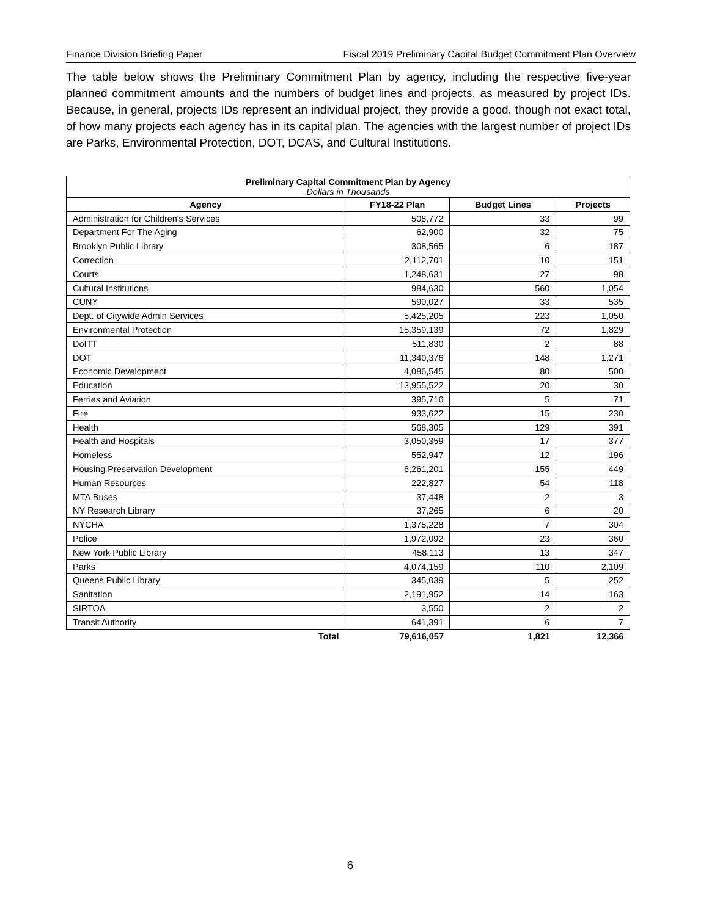Finance Division Briefing Paper Fiscal 2019 Preliminary Capital Budget Commitment Plan Overview
The table below shows the Preliminary Commitment Plan by agency, including the respective five-year planned commitment amounts and the numbers of budget lines and projects, as measured by project IDs. Because, in general, projects IDs represent an individual project, they provide a good, though not exact total, of how many projects each agency has in its capital plan. The agencies with the largest number of project IDs are Parks, Environmental Protection, DOT, DCAS, and Cultural Institutions.
| Preliminary Capital Commitment Plan by Agency Dollars in Thousands | | | |
| --- | --- | --- | --- |
| Agency | FY18-22 Plan | Budget Lines | Projects |
| Administration for Children's Services | 508,772 | 33 | 99 |
| Department For The Aging | 62,900 | 32 | 75 |
| Brooklyn Public Library | 308,565 | 6 | 187 |
| Correction | 2,112,701 | 10 | 151 |
| Courts | 1,248,631 | 27 | 98 |
| Cultural Institutions | 984,630 | 560 | 1,054 |
| CUNY | 590,027 | 33 | 535 |
| Dept. of Citywide Admin Services | 5,425,205 | 223 | 1,050 |
| Environmental Protection | 15,359,139 | 72 | 1,829 |
| DoITT | 511,830 | 2 | 88 |
| DOT | 11,340,376 | 148 | 1,271 |
| Economic Development | 4,086,545 | 80 | 500 |
| Education | 13,955,522 | 20 | 30 |
| Ferries and Aviation | 395,716 | 5 | 71 |
| Fire | 933,622 | 15 | 230 |
| Health | 568,305 | 129 | 391 |
| Health and Hospitals | 3,050,359 | 17 | 377 |
| Homeless | 552,947 | 12 | 196 |
| Housing Preservation Development | 6,261,201 | 155 | 449 |
| Human Resources | 222,827 | 54 | 118 |
| MTA Buses | 37,448 | 2 | 3 |
| NY Research Library | 37,265 | 6 | 20 |
| NYCHA | 1,375,228 | 7 | 304 |
| Police | 1,972,092 | 23 | 360 |
| New York Public Library | 458,113 | 13 | 347 |
| Parks | 4,074,159 | 110 | 2,109 |
| Queens Public Library | 345,039 | 5 | 252 |
| Sanitation | 2,191,952 | 14 | 163 |
| SIRTOA | 3,550 | 2 | 2 |
| Transit Authority | 641,391 | 6 | 7 |
| Total | 79,616,057 | 1,821 | 12,366 |
6